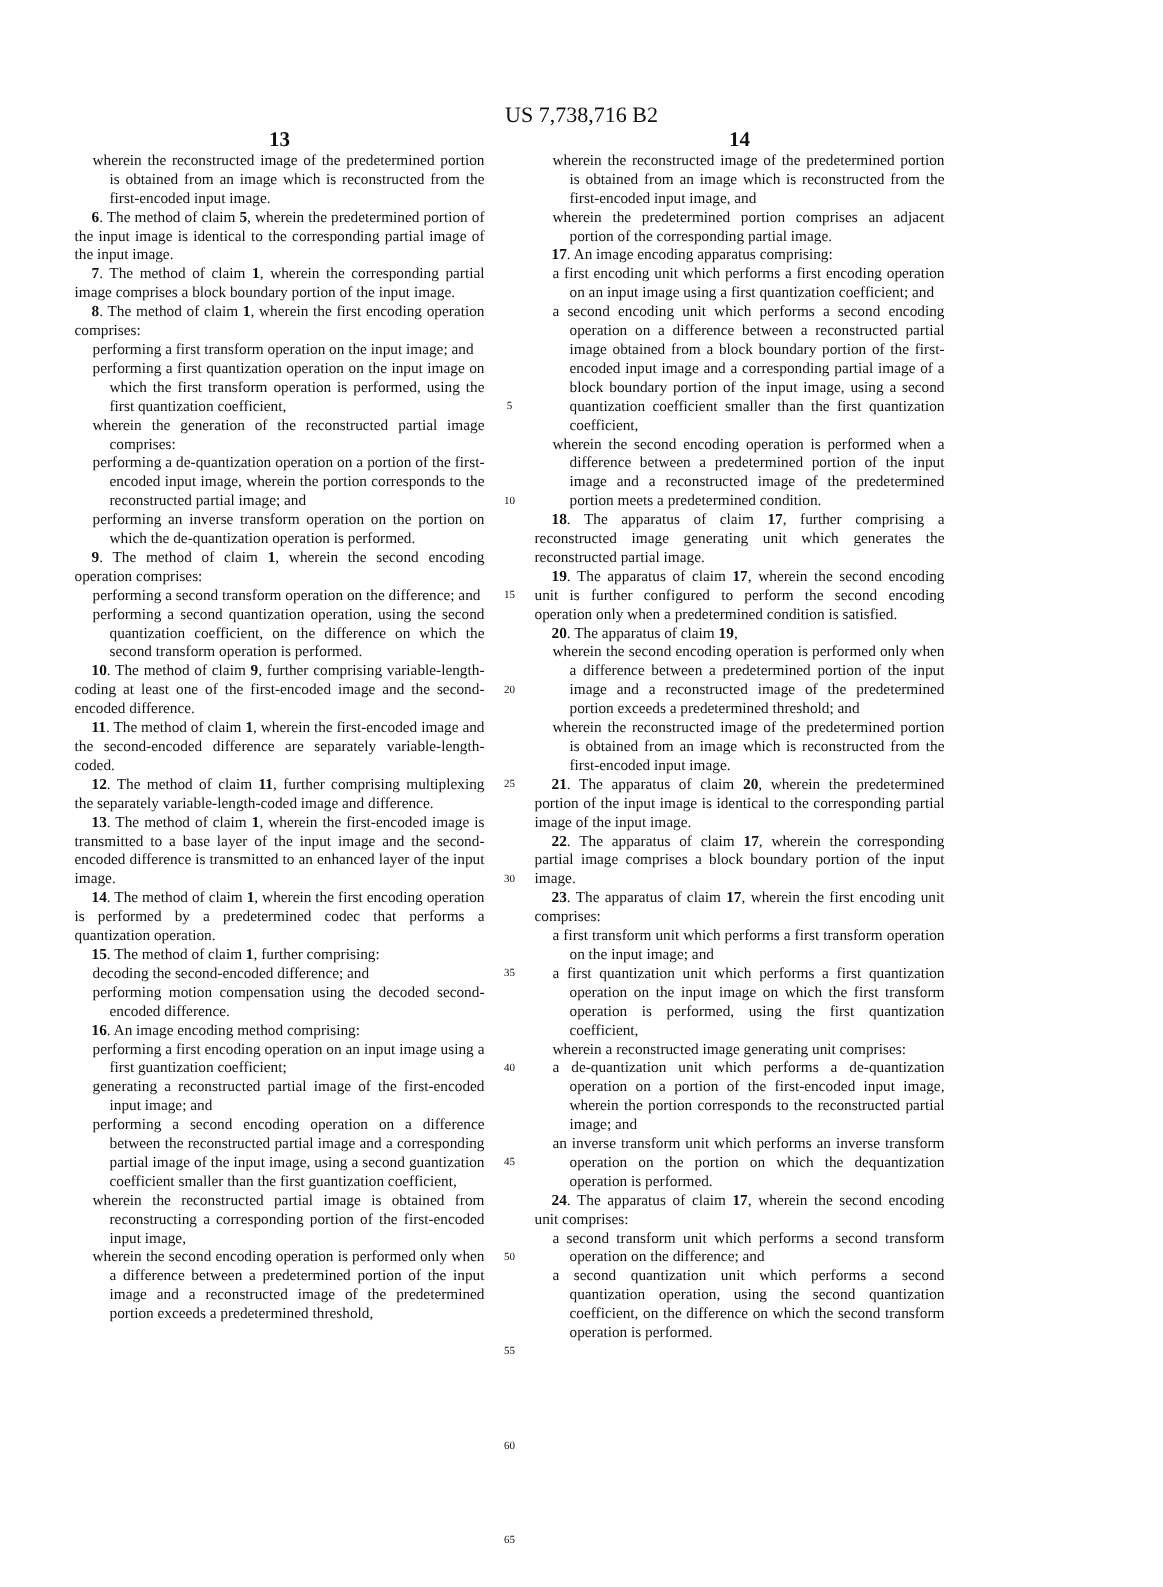US 7,738,716 B2
13
wherein the reconstructed image of the predetermined portion is obtained from an image which is reconstructed from the first-encoded input image.
6. The method of claim 5, wherein the predetermined portion of the input image is identical to the corresponding partial image of the input image.
7. The method of claim 1, wherein the corresponding partial image comprises a block boundary portion of the input image.
8. The method of claim 1, wherein the first encoding operation comprises:
performing a first transform operation on the input image; and
performing a first quantization operation on the input image on which the first transform operation is performed, using the first quantization coefficient,
wherein the generation of the reconstructed partial image comprises:
performing a de-quantization operation on a portion of the first-encoded input image, wherein the portion corresponds to the reconstructed partial image; and
performing an inverse transform operation on the portion on which the de-quantization operation is performed.
9. The method of claim 1, wherein the second encoding operation comprises:
performing a second transform operation on the difference; and
performing a second quantization operation, using the second quantization coefficient, on the difference on which the second transform operation is performed.
10. The method of claim 9, further comprising variable-length-coding at least one of the first-encoded image and the second-encoded difference.
11. The method of claim 1, wherein the first-encoded image and the second-encoded difference are separately variable-length-coded.
12. The method of claim 11, further comprising multiplexing the separately variable-length-coded image and difference.
13. The method of claim 1, wherein the first-encoded image is transmitted to a base layer of the input image and the second-encoded difference is transmitted to an enhanced layer of the input image.
14. The method of claim 1, wherein the first encoding operation is performed by a predetermined codec that performs a quantization operation.
15. The method of claim 1, further comprising:
decoding the second-encoded difference; and
performing motion compensation using the decoded second-encoded difference.
16. An image encoding method comprising:
performing a first encoding operation on an input image using a first guantization coefficient;
generating a reconstructed partial image of the first-encoded input image; and
performing a second encoding operation on a difference between the reconstructed partial image and a corresponding partial image of the input image, using a second guantization coefficient smaller than the first guantization coefficient,
wherein the reconstructed partial image is obtained from reconstructing a corresponding portion of the first-encoded input image,
wherein the second encoding operation is performed only when a difference between a predetermined portion of the input image and a reconstructed image of the predetermined portion exceeds a predetermined threshold,
5
10
15
20
25
30
35
40
45
50
55
60
65
14
wherein the reconstructed image of the predetermined portion is obtained from an image which is reconstructed from the first-encoded input image, and
wherein the predetermined portion comprises an adjacent portion of the corresponding partial image.
17. An image encoding apparatus comprising:
a first encoding unit which performs a first encoding operation on an input image using a first quantization coefficient; and
a second encoding unit which performs a second encoding operation on a difference between a reconstructed partial image obtained from a block boundary portion of the first-encoded input image and a corresponding partial image of a block boundary portion of the input image, using a second quantization coefficient smaller than the first quantization coefficient,
wherein the second encoding operation is performed when a difference between a predetermined portion of the input image and a reconstructed image of the predetermined portion meets a predetermined condition.
18. The apparatus of claim 17, further comprising a reconstructed image generating unit which generates the reconstructed partial image.
19. The apparatus of claim 17, wherein the second encoding unit is further configured to perform the second encoding operation only when a predetermined condition is satisfied.
20. The apparatus of claim 19,
wherein the second encoding operation is performed only when a difference between a predetermined portion of the input image and a reconstructed image of the predetermined portion exceeds a predetermined threshold; and
wherein the reconstructed image of the predetermined portion is obtained from an image which is reconstructed from the first-encoded input image.
21. The apparatus of claim 20, wherein the predetermined portion of the input image is identical to the corresponding partial image of the input image.
22. The apparatus of claim 17, wherein the corresponding partial image comprises a block boundary portion of the input image.
23. The apparatus of claim 17, wherein the first encoding unit comprises:
a first transform unit which performs a first transform operation on the input image; and
a first quantization unit which performs a first quantization operation on the input image on which the first transform operation is performed, using the first quantization coefficient,
wherein a reconstructed image generating unit comprises:
a de-quantization unit which performs a de-quantization operation on a portion of the first-encoded input image, wherein the portion corresponds to the reconstructed partial image; and
an inverse transform unit which performs an inverse transform operation on the portion on which the dequantization operation is performed.
24. The apparatus of claim 17, wherein the second encoding unit comprises:
a second transform unit which performs a second transform operation on the difference; and
a second quantization unit which performs a second quantization operation, using the second quantization coefficient, on the difference on which the second transform operation is performed.